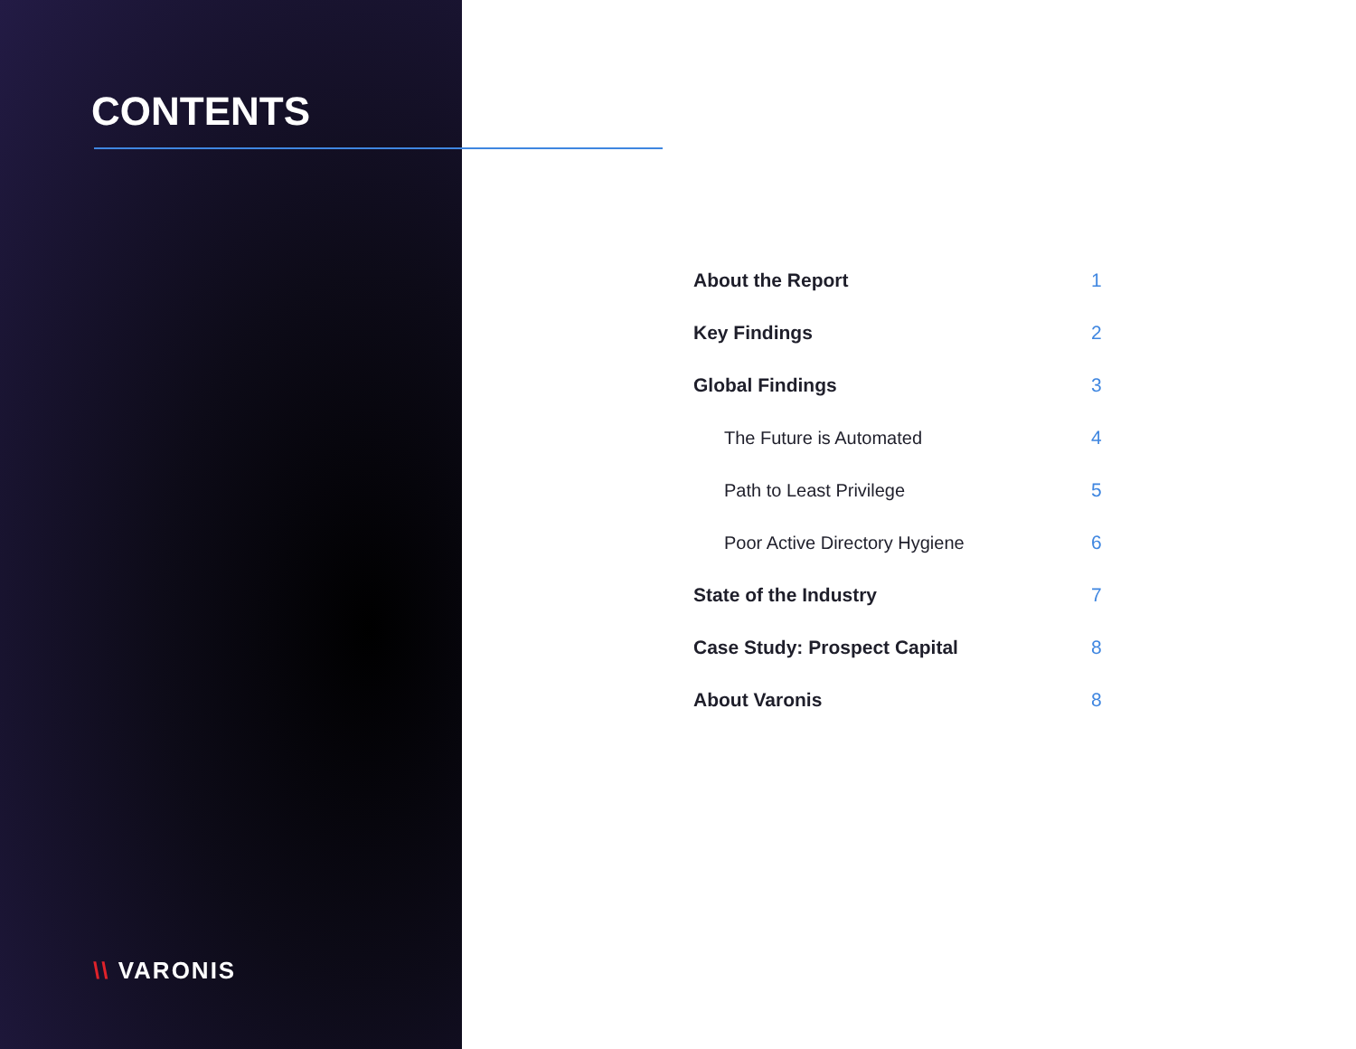CONTENTS
About the Report 1
Key Findings 2
Global Findings 3
The Future is Automated 4
Path to Least Privilege 5
Poor Active Directory Hygiene 6
State of the Industry 7
Case Study: Prospect Capital 8
About Varonis 8
\\ VARONIS